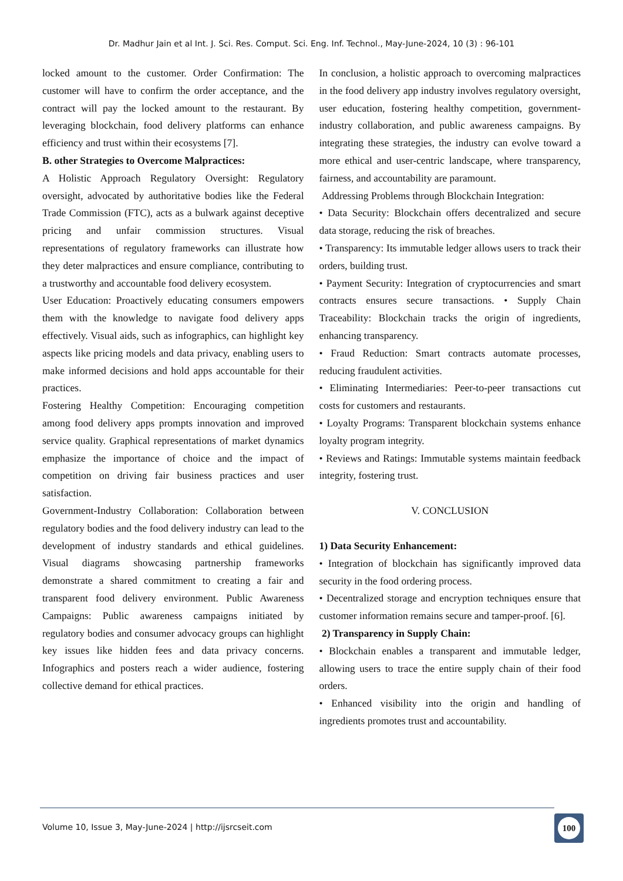Dr. Madhur Jain et al Int. J. Sci. Res. Comput. Sci. Eng. Inf. Technol., May-June-2024, 10 (3) : 96-101
locked amount to the customer. Order Confirmation: The customer will have to confirm the order acceptance, and the contract will pay the locked amount to the restaurant. By leveraging blockchain, food delivery platforms can enhance efficiency and trust within their ecosystems [7].
B. other Strategies to Overcome Malpractices:
A Holistic Approach Regulatory Oversight: Regulatory oversight, advocated by authoritative bodies like the Federal Trade Commission (FTC), acts as a bulwark against deceptive pricing and unfair commission structures. Visual representations of regulatory frameworks can illustrate how they deter malpractices and ensure compliance, contributing to a trustworthy and accountable food delivery ecosystem.
User Education: Proactively educating consumers empowers them with the knowledge to navigate food delivery apps effectively. Visual aids, such as infographics, can highlight key aspects like pricing models and data privacy, enabling users to make informed decisions and hold apps accountable for their practices.
Fostering Healthy Competition: Encouraging competition among food delivery apps prompts innovation and improved service quality. Graphical representations of market dynamics emphasize the importance of choice and the impact of competition on driving fair business practices and user satisfaction.
Government-Industry Collaboration: Collaboration between regulatory bodies and the food delivery industry can lead to the development of industry standards and ethical guidelines. Visual diagrams showcasing partnership frameworks demonstrate a shared commitment to creating a fair and transparent food delivery environment. Public Awareness Campaigns: Public awareness campaigns initiated by regulatory bodies and consumer advocacy groups can highlight key issues like hidden fees and data privacy concerns. Infographics and posters reach a wider audience, fostering collective demand for ethical practices.
In conclusion, a holistic approach to overcoming malpractices in the food delivery app industry involves regulatory oversight, user education, fostering healthy competition, government-industry collaboration, and public awareness campaigns. By integrating these strategies, the industry can evolve toward a more ethical and user-centric landscape, where transparency, fairness, and accountability are paramount.
Addressing Problems through Blockchain Integration:
• Data Security: Blockchain offers decentralized and secure data storage, reducing the risk of breaches.
• Transparency: Its immutable ledger allows users to track their orders, building trust.
• Payment Security: Integration of cryptocurrencies and smart contracts ensures secure transactions. • Supply Chain Traceability: Blockchain tracks the origin of ingredients, enhancing transparency.
• Fraud Reduction: Smart contracts automate processes, reducing fraudulent activities.
• Eliminating Intermediaries: Peer-to-peer transactions cut costs for customers and restaurants.
• Loyalty Programs: Transparent blockchain systems enhance loyalty program integrity.
• Reviews and Ratings: Immutable systems maintain feedback integrity, fostering trust.
V. CONCLUSION
1) Data Security Enhancement:
• Integration of blockchain has significantly improved data security in the food ordering process.
• Decentralized storage and encryption techniques ensure that customer information remains secure and tamper-proof. [6].
2) Transparency in Supply Chain:
• Blockchain enables a transparent and immutable ledger, allowing users to trace the entire supply chain of their food orders.
• Enhanced visibility into the origin and handling of ingredients promotes trust and accountability.
Volume 10, Issue 3, May-June-2024 | http://ijsrcseit.com
100